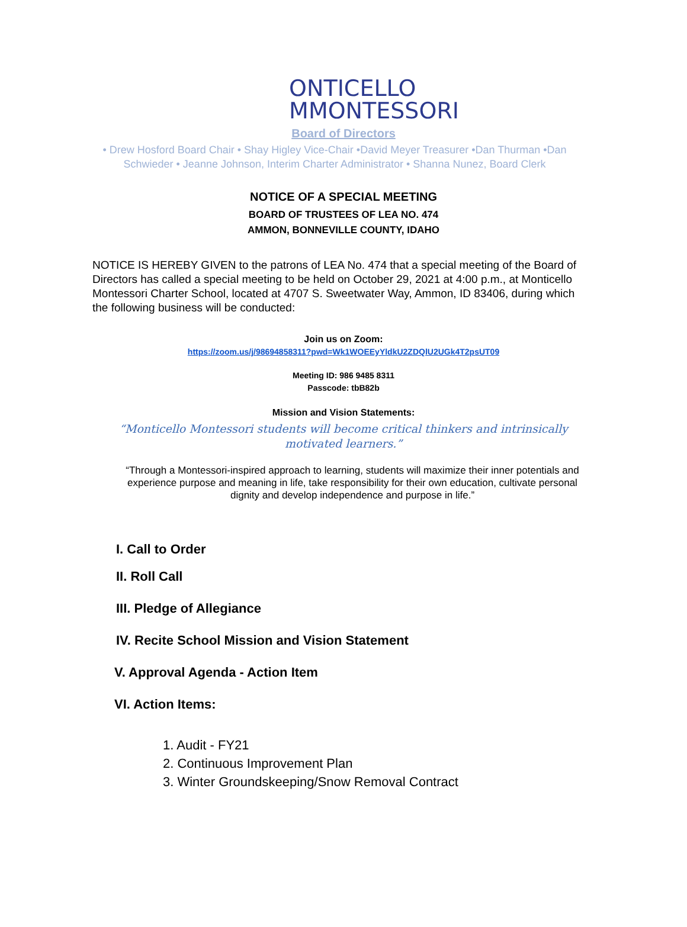ONTICELLO
MMONTESSORI
Board of Directors
• Drew Hosford Board Chair • Shay Higley Vice-Chair •David Meyer Treasurer •Dan Thurman •Dan Schwieder • Jeanne Johnson, Interim Charter Administrator • Shanna Nunez, Board Clerk
NOTICE OF A SPECIAL MEETING
BOARD OF TRUSTEES OF LEA NO. 474
AMMON, BONNEVILLE COUNTY, IDAHO
NOTICE IS HEREBY GIVEN to the patrons of LEA No. 474 that a special meeting of the Board of Directors has called a special meeting to be held on October 29, 2021 at 4:00 p.m., at Monticello Montessori Charter School, located at 4707 S. Sweetwater Way, Ammon, ID 83406, during which the following business will be conducted:
Join us on Zoom:
https://zoom.us/j/98694858311?pwd=Wk1WOEEyYldkU2ZDQlU2UGk4T2psUT09
Meeting ID: 986 9485 8311
Passcode: tbB82b
Mission and Vision Statements:
“Monticello Montessori students will become critical thinkers and intrinsically motivated learners.”
“Through a Montessori-inspired approach to learning, students will maximize their inner potentials and experience purpose and meaning in life, take responsibility for their own education, cultivate personal dignity and develop independence and purpose in life.”
I. Call to Order
II. Roll Call
III. Pledge of Allegiance
IV. Recite School Mission and Vision Statement
V. Approval Agenda - Action Item
VI. Action Items:
1. Audit - FY21
2. Continuous Improvement Plan
3. Winter Groundskeeping/Snow Removal Contract